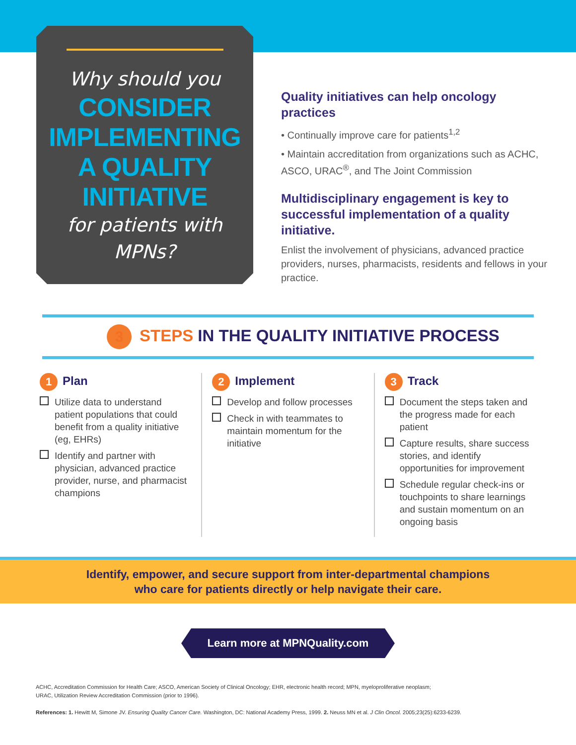Why should you
CONSIDER
IMPLEMENTING
A QUALITY
INITIATIVE
for patients with
MPNs?
Quality initiatives can help oncology practices
• Continually improve care for patients<sup>1,2</sup>
• Maintain accreditation from organizations such as ACHC, ASCO, URAC<sup>®</sup>, and The Joint Commission
Multidisciplinary engagement is key to successful implementation of a quality initiative.
Enlist the involvement of physicians, advanced practice providers, nurses, pharmacists, residents and fellows in your practice.
3 STEPS IN THE QUALITY INITIATIVE PROCESS
1 Plan
Utilize data to understand patient populations that could benefit from a quality initiative (eg, EHRs)
Identify and partner with physician, advanced practice provider, nurse, and pharmacist champions
2 Implement
Develop and follow processes
Check in with teammates to maintain momentum for the initiative
3 Track
Document the steps taken and the progress made for each patient
Capture results, share success stories, and identify opportunities for improvement
Schedule regular check-ins or touchpoints to share learnings and sustain momentum on an ongoing basis
Identify, empower, and secure support from inter-departmental champions
who care for patients directly or help navigate their care.
Learn more at MPNQuality.com
ACHC, Accreditation Commission for Health Care; ASCO, American Society of Clinical Oncology; EHR, electronic health record; MPN, myeloproliferative neoplasm;
URAC, Utilization Review Accreditation Commission (prior to 1996).
References: 1. Hewitt M, Simone JV. Ensuring Quality Cancer Care. Washington, DC: National Academy Press, 1999. 2. Neuss MN et al. J Clin Oncol. 2005;23(25):6233-6239.